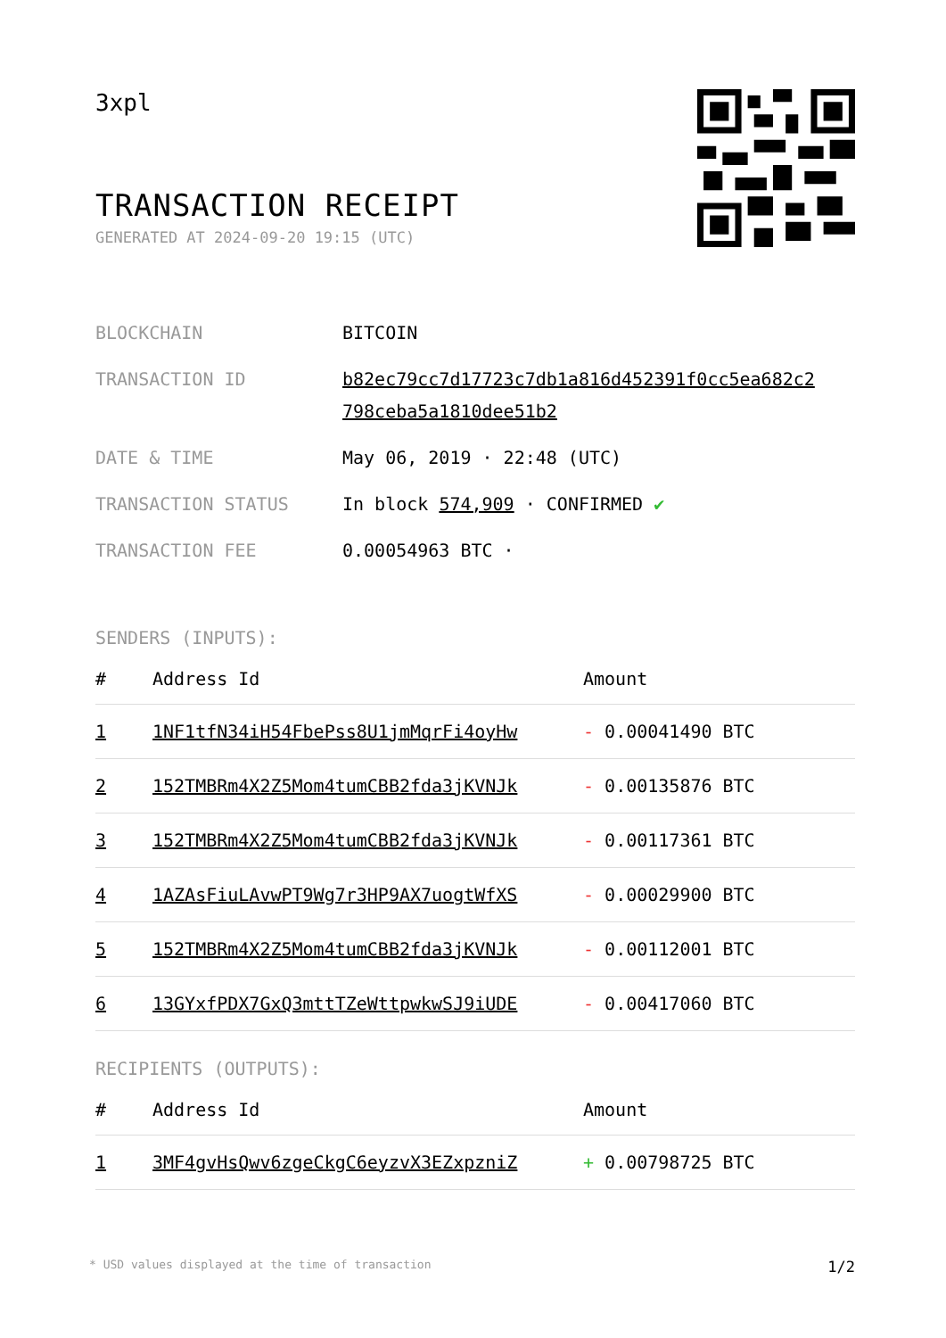3xpl
TRANSACTION RECEIPT
GENERATED AT 2024-09-20 19:15 (UTC)
| BLOCKCHAIN | BITCOIN |
| TRANSACTION ID | b82ec79cc7d17723c7db1a816d452391f0cc5ea682c2 798ceba5a1810dee51b2 |
| DATE & TIME | May 06, 2019 · 22:48 (UTC) |
| TRANSACTION STATUS | In block 574,909 · CONFIRMED ✔ |
| TRANSACTION FEE | 0.00054963 BTC · |
SENDERS (INPUTS):
| # | Address Id | Amount |
| --- | --- | --- |
| 1 | 1NF1tfN34iH54FbePss8U1jmMqrFi4oyHw | - 0.00041490 BTC |
| 2 | 152TMBRm4X2Z5Mom4tumCBB2fda3jKVNJk | - 0.00135876 BTC |
| 3 | 152TMBRm4X2Z5Mom4tumCBB2fda3jKVNJk | - 0.00117361 BTC |
| 4 | 1AZAsFiuLAvwPT9Wg7r3HP9AX7uogtWfXS | - 0.00029900 BTC |
| 5 | 152TMBRm4X2Z5Mom4tumCBB2fda3jKVNJk | - 0.00112001 BTC |
| 6 | 13GYxfPDX7GxQ3mttTZeWttpwkwSJ9iUDE | - 0.00417060 BTC |
RECIPIENTS (OUTPUTS):
| # | Address Id | Amount |
| --- | --- | --- |
| 1 | 3MF4gvHsQwv6zgeCkgC6eyzvX3EZxpzniZ | + 0.00798725 BTC |
* USD values displayed at the time of transaction 1/2